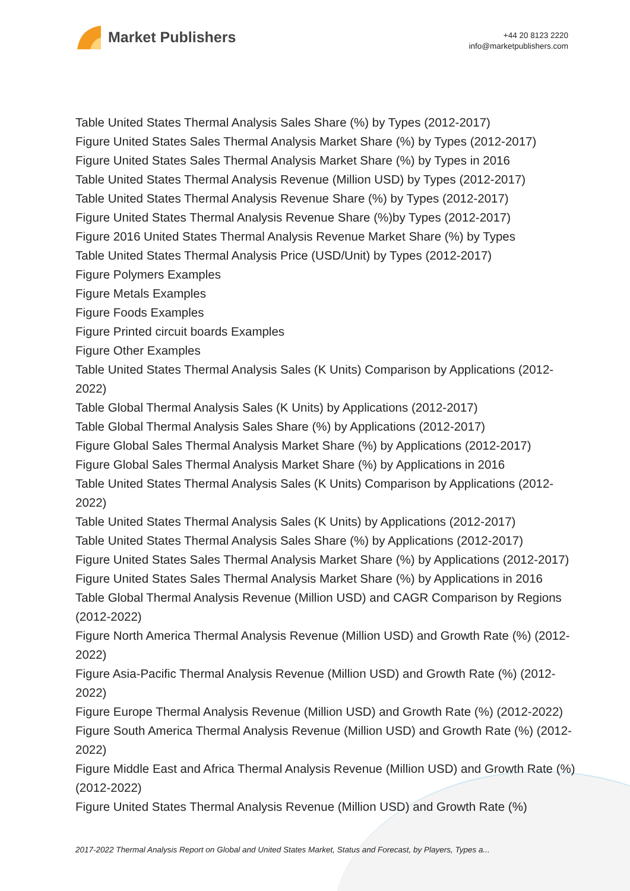Market Publishers
+44 20 8123 2220
info@marketpublishers.com
Table United States Thermal Analysis Sales Share (%) by Types (2012-2017)
Figure United States Sales Thermal Analysis Market Share (%) by Types (2012-2017)
Figure United States Sales Thermal Analysis Market Share (%) by Types in 2016
Table United States Thermal Analysis Revenue (Million USD) by Types (2012-2017)
Table United States Thermal Analysis Revenue Share (%) by Types (2012-2017)
Figure United States Thermal Analysis Revenue Share (%)by Types (2012-2017)
Figure 2016 United States Thermal Analysis Revenue Market Share (%) by Types
Table United States Thermal Analysis Price (USD/Unit) by Types (2012-2017)
Figure Polymers Examples
Figure Metals Examples
Figure Foods Examples
Figure Printed circuit boards Examples
Figure Other Examples
Table United States Thermal Analysis Sales (K Units) Comparison by Applications (2012-2022)
Table Global Thermal Analysis Sales (K Units) by Applications (2012-2017)
Table Global Thermal Analysis Sales Share (%) by Applications (2012-2017)
Figure Global Sales Thermal Analysis Market Share (%) by Applications (2012-2017)
Figure Global Sales Thermal Analysis Market Share (%) by Applications in 2016
Table United States Thermal Analysis Sales (K Units) Comparison by Applications (2012-2022)
Table United States Thermal Analysis Sales (K Units) by Applications (2012-2017)
Table United States Thermal Analysis Sales Share (%) by Applications (2012-2017)
Figure United States Sales Thermal Analysis Market Share (%) by Applications (2012-2017)
Figure United States Sales Thermal Analysis Market Share (%) by Applications in 2016
Table Global Thermal Analysis Revenue (Million USD) and CAGR Comparison by Regions (2012-2022)
Figure North America Thermal Analysis Revenue (Million USD) and Growth Rate (%) (2012-2022)
Figure Asia-Pacific Thermal Analysis Revenue (Million USD) and Growth Rate (%) (2012-2022)
Figure Europe Thermal Analysis Revenue (Million USD) and Growth Rate (%) (2012-2022)
Figure South America Thermal Analysis Revenue (Million USD) and Growth Rate (%) (2012-2022)
Figure Middle East and Africa Thermal Analysis Revenue (Million USD) and Growth Rate (%) (2012-2022)
Figure United States Thermal Analysis Revenue (Million USD) and Growth Rate (%)
2017-2022 Thermal Analysis Report on Global and United States Market, Status and Forecast, by Players, Types a...